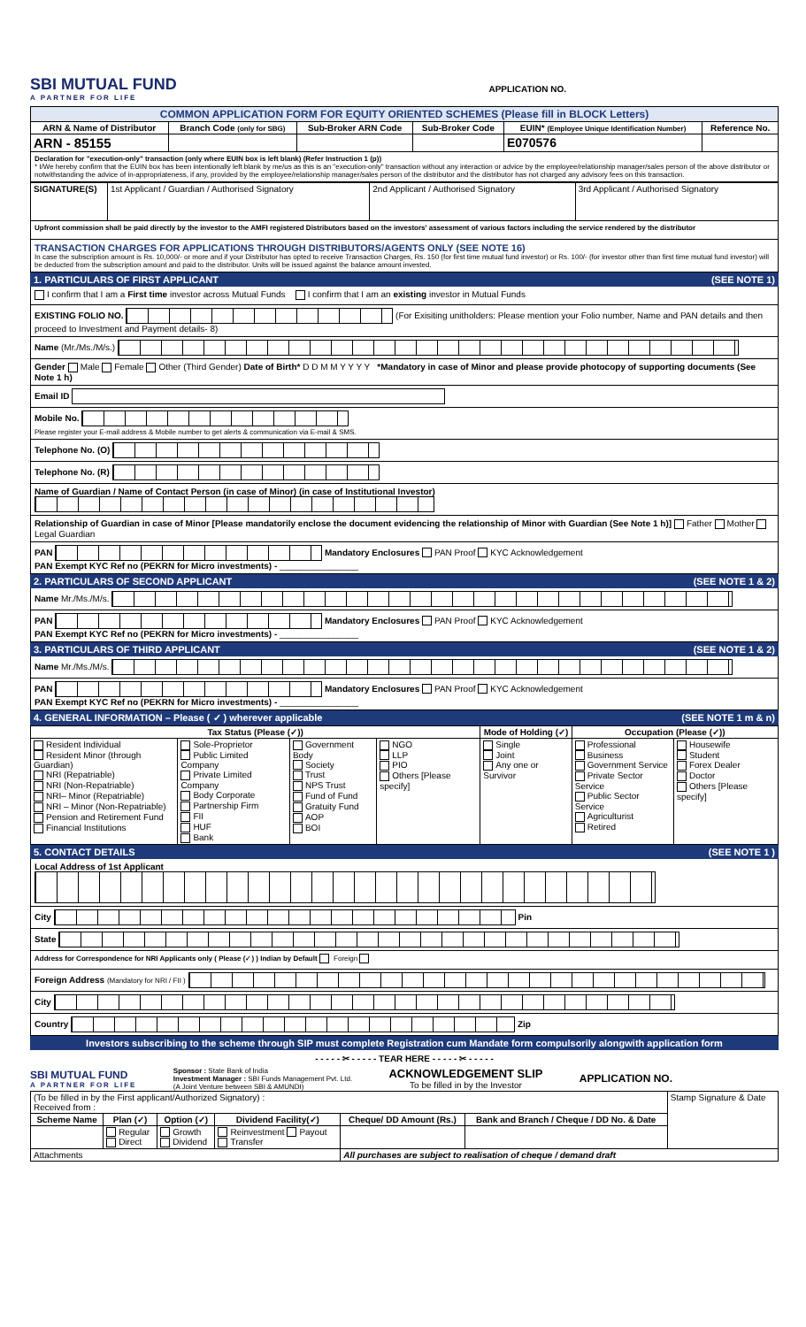SBI MUTUAL FUND
A PARTNER FOR LIFE
APPLICATION NO.
| COMMON APPLICATION FORM FOR EQUITY ORIENTED SCHEMES (Please fill in BLOCK Letters) | | | | | |
| ARN & Name of Distributor | Branch Code (only for SBG) | Sub-Broker ARN Code | Sub-Broker Code | EUIN* (Employee Unique Identification Number) | Reference No. |
| ARN - 85155 | | | | E070576 | |
Declaration for "execution-only" transaction (only where EUIN box is left blank) (Refer Instruction 1 (p))
* I/We hereby confirm that the EUIN box has been intentionally left blank by me/us as this is an "execution-only" transaction without any interaction or advice by the employee/relationship manager/sales person of the above distributor or notwithstanding the advice of in-appropriateness, if any, provided by the employee/relationship manager/sales person of the distributor and the distributor has not charged any advisory fees on this transaction.
| SIGNATURE(S) | 1st Applicant / Guardian / Authorised Signatory | 2nd Applicant / Authorised Signatory | 3rd Applicant / Authorised Signatory |
Upfront commission shall be paid directly by the investor to the AMFI registered Distributors based on the investors' assessment of various factors including the service rendered by the distributor
TRANSACTION CHARGES FOR APPLICATIONS THROUGH DISTRIBUTORS/AGENTS ONLY (SEE NOTE 16)
In case the subscription amount is Rs. 10,000/- or more and if your Distributor has opted to receive Transaction Charges, Rs. 150 (for first time mutual fund investor) or Rs. 100/- (for investor other than first time mutual fund investor) will be deducted from the subscription amount and paid to the distributor. Units will be issued against the balance amount invested.
1. PARTICULARS OF FIRST APPLICANT (SEE NOTE 1)
I confirm that I am a First time investor across Mutual Funds I confirm that I am an existing investor in Mutual Funds
EXISTING FOLIO NO. (For Exisiting unitholders: Please mention your Folio number, Name and PAN details and then proceed to Investment and Payment details- 8)
Name (Mr./Ms./M/s.)
Gender Male Female Other (Third Gender) Date of Birth* D D M M Y Y Y Y *Mandatory in case of Minor and please provide photocopy of supporting documents (See Note 1 h)
Email ID
Mobile No.
Please register your E-mail address & Mobile number to get alerts & communication via E-mail & SMS.
Telephone No. (O)
Telephone No. (R)
Name of Guardian / Name of Contact Person (in case of Minor) (in case of Institutional Investor)
Relationship of Guardian in case of Minor [Please mandatorily enclose the document evidencing the relationship of Minor with Guardian (See Note 1 h)] Father Mother Legal Guardian
PAN Mandatory Enclosures PAN Proof KYC Acknowledgement
PAN Exempt KYC Ref no (PEKRN for Micro investments) - ________________
2. PARTICULARS OF SECOND APPLICANT (SEE NOTE 1 & 2)
Name Mr./Ms./M/s.
PAN Mandatory Enclosures PAN Proof KYC Acknowledgement
PAN Exempt KYC Ref no (PEKRN for Micro investments) - ________________
3. PARTICULARS OF THIRD APPLICANT (SEE NOTE 1 & 2)
Name Mr./Ms./M/s.
PAN Mandatory Enclosures PAN Proof KYC Acknowledgement
PAN Exempt KYC Ref no (PEKRN for Micro investments) - ________________
4. GENERAL INFORMATION – Please ( ✓ ) wherever applicable (SEE NOTE 1 m & n)
| Tax Status (Please (✓)) | | | | Mode of Holding (✓) | Occupation (Please (✓)) | |
| --- | --- | --- | --- | --- | --- | --- |
| Resident Individual Resident Minor (through Guardian) NRI (Repatriable) NRI (Non-Repatriable) NRI– Minor (Repatriable) NRI – Minor (Non-Repatriable) Pension and Retirement Fund Financial Institutions | Sole-Proprietor Public Limited Company Private Limited Company Body Corporate Partnership Firm FII HUF Bank | Government Body Society Trust NPS Trust Fund of Fund Gratuity Fund AOP BOI | NGO LLP PIO Others [Please specify] | Single Joint Any one or Survivor | Professional Business Government Service Private Sector Service Public Sector Service Agriculturist Retired | Housewife Student Forex Dealer Doctor Others [Please specify] |
5. CONTACT DETAILS (SEE NOTE 1 )
Local Address of 1st Applicant
City Pin
State
Address for Correspondence for NRI Applicants only ( Please (✓) ) Indian by Default Foreign
Foreign Address (Mandatory for NRI / FII )
City
Country Zip
Investors subscribing to the scheme through SIP must complete Registration cum Mandate form compulsorily alongwith application form
- - - - - ✂ - - - - - TEAR HERE - - - - - ✂ - - - - -
SBI MUTUAL FUND
A PARTNER FOR LIFE
Sponsor : State Bank of India
Investment Manager : SBI Funds Management Pvt. Ltd.
(A Joint Venture between SBI & AMUNDI)
ACKNOWLEDGEMENT SLIP
To be filled in by the Investor
APPLICATION NO.
| (To be filled in by the First applicant/Authorized Signatory) : Received from : | | | | | | Stamp Signature & Date |
| Scheme Name | Plan (✓) | Option (✓) | Dividend Facility(✓) | Cheque/ DD Amount (Rs.) | Bank and Branch / Cheque / DD No. & Date | |
| | Regular Direct | Growth Dividend | Reinvestment Payout Transfer | | | |
| Attachments | | | | All purchases are subject to realisation of cheque / demand draft | | |